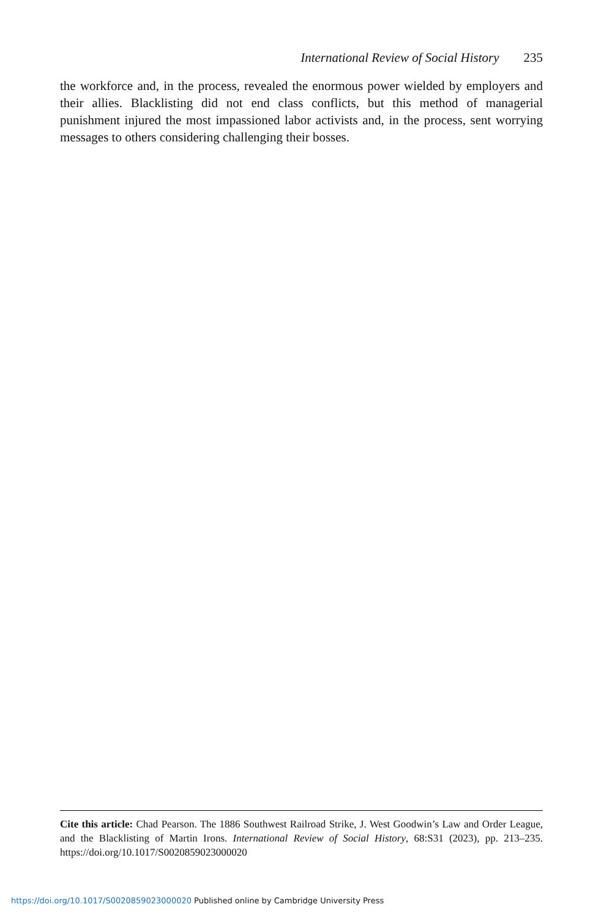International Review of Social History 235
the workforce and, in the process, revealed the enormous power wielded by employers and their allies. Blacklisting did not end class conflicts, but this method of managerial punishment injured the most impassioned labor activists and, in the process, sent worrying messages to others considering challenging their bosses.
Cite this article: Chad Pearson. The 1886 Southwest Railroad Strike, J. West Goodwin’s Law and Order League, and the Blacklisting of Martin Irons. International Review of Social History, 68:S31 (2023), pp. 213–235. https://doi.org/10.1017/S0020859023000020
https://doi.org/10.1017/S0020859023000020 Published online by Cambridge University Press